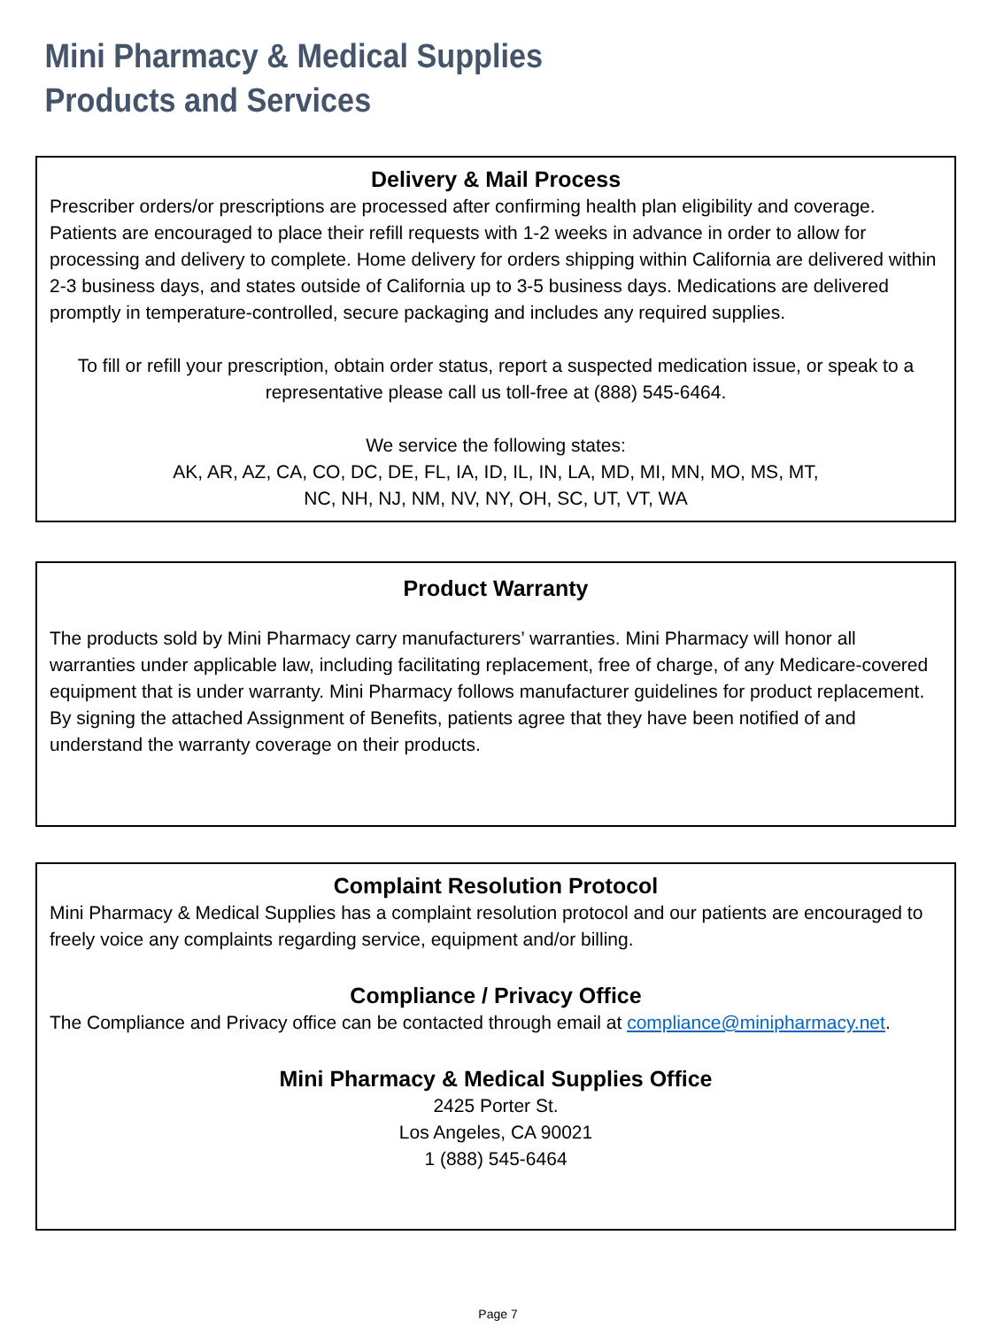Mini Pharmacy & Medical Supplies
Products and Services
Delivery & Mail Process
Prescriber orders/or prescriptions are processed after confirming health plan eligibility and coverage. Patients are encouraged to place their refill requests with 1-2 weeks in advance in order to allow for processing and delivery to complete. Home delivery for orders shipping within California are delivered within 2-3 business days, and states outside of California up to 3-5 business days. Medications are delivered promptly in temperature-controlled, secure packaging and includes any required supplies.
To fill or refill your prescription, obtain order status, report a suspected medication issue, or speak to a representative please call us toll-free at (888) 545-6464.
We service the following states:
AK, AR, AZ, CA, CO, DC, DE, FL, IA, ID, IL, IN, LA, MD, MI, MN, MO, MS, MT,
NC, NH, NJ, NM, NV, NY, OH, SC, UT, VT, WA
Product Warranty
The products sold by Mini Pharmacy carry manufacturers’ warranties. Mini Pharmacy will honor all warranties under applicable law, including facilitating replacement, free of charge, of any Medicare-covered equipment that is under warranty. Mini Pharmacy follows manufacturer guidelines for product replacement. By signing the attached Assignment of Benefits, patients agree that they have been notified of and understand the warranty coverage on their products.
Complaint Resolution Protocol
Mini Pharmacy & Medical Supplies has a complaint resolution protocol and our patients are encouraged to freely voice any complaints regarding service, equipment and/or billing.
Compliance / Privacy Office
The Compliance and Privacy office can be contacted through email at compliance@minipharmacy.net.
Mini Pharmacy & Medical Supplies Office
2425 Porter St.
Los Angeles, CA 90021
1 (888) 545-6464
Page 7